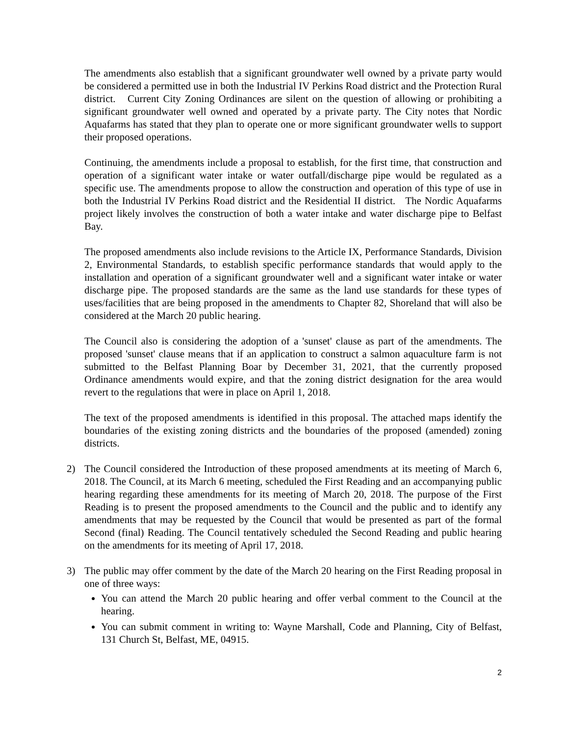The amendments also establish that a significant groundwater well owned by a private party would be considered a permitted use in both the Industrial IV Perkins Road district and the Protection Rural district. Current City Zoning Ordinances are silent on the question of allowing or prohibiting a significant groundwater well owned and operated by a private party. The City notes that Nordic Aquafarms has stated that they plan to operate one or more significant groundwater wells to support their proposed operations.
Continuing, the amendments include a proposal to establish, for the first time, that construction and operation of a significant water intake or water outfall/discharge pipe would be regulated as a specific use. The amendments propose to allow the construction and operation of this type of use in both the Industrial IV Perkins Road district and the Residential II district. The Nordic Aquafarms project likely involves the construction of both a water intake and water discharge pipe to Belfast Bay.
The proposed amendments also include revisions to the Article IX, Performance Standards, Division 2, Environmental Standards, to establish specific performance standards that would apply to the installation and operation of a significant groundwater well and a significant water intake or water discharge pipe. The proposed standards are the same as the land use standards for these types of uses/facilities that are being proposed in the amendments to Chapter 82, Shoreland that will also be considered at the March 20 public hearing.
The Council also is considering the adoption of a 'sunset' clause as part of the amendments. The proposed 'sunset' clause means that if an application to construct a salmon aquaculture farm is not submitted to the Belfast Planning Boar by December 31, 2021, that the currently proposed Ordinance amendments would expire, and that the zoning district designation for the area would revert to the regulations that were in place on April 1, 2018.
The text of the proposed amendments is identified in this proposal. The attached maps identify the boundaries of the existing zoning districts and the boundaries of the proposed (amended) zoning districts.
2) The Council considered the Introduction of these proposed amendments at its meeting of March 6, 2018. The Council, at its March 6 meeting, scheduled the First Reading and an accompanying public hearing regarding these amendments for its meeting of March 20, 2018. The purpose of the First Reading is to present the proposed amendments to the Council and the public and to identify any amendments that may be requested by the Council that would be presented as part of the formal Second (final) Reading. The Council tentatively scheduled the Second Reading and public hearing on the amendments for its meeting of April 17, 2018.
3) The public may offer comment by the date of the March 20 hearing on the First Reading proposal in one of three ways:
You can attend the March 20 public hearing and offer verbal comment to the Council at the hearing.
You can submit comment in writing to: Wayne Marshall, Code and Planning, City of Belfast, 131 Church St, Belfast, ME, 04915.
2